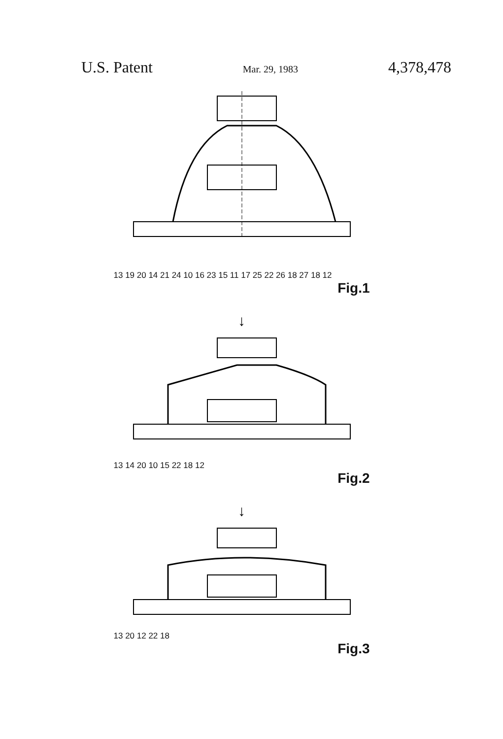U.S. Patent Mar. 29, 1983 4,378,478
13 19 20 14 21 24 10 16 23 15 11 17 25 22 26 18 27 18 12
Fig.1
↓
13 14 20 10 15 22 18 12
Fig.2
↓
13 20 12 22 18
Fig.3